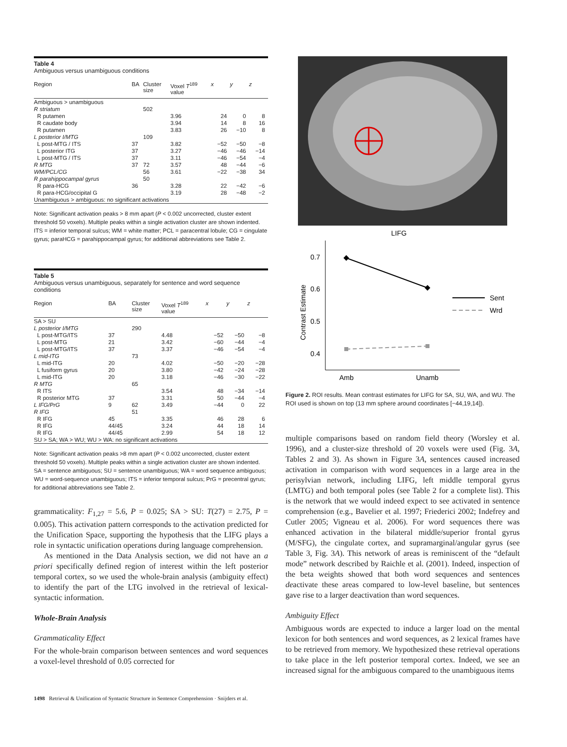Table 4
Ambiguous versus unambiguous conditions
| Region | BA | Cluster size | Voxel T<sup>189</sup> value | x | y | z |
| --- | --- | --- | --- | --- | --- | --- |
| Ambiguous > unambiguous | | | | | | |
| R striatum | | 502 | | | | |
| R putamen | | | 3.96 | 24 | 0 | 8 |
| R caudate body | | | 3.94 | 14 | 8 | 16 |
| R putamen | | | 3.83 | 26 | −10 | 8 |
| L posterior I/MTG | | 109 | | | | |
| L post-MTG / ITS | 37 | | 3.82 | −52 | −50 | −8 |
| L posterior ITG | 37 | | 3.27 | −46 | −46 | −14 |
| L post-MTG / ITS | 37 | | 3.11 | −46 | −54 | −4 |
| R MTG | 37 | 72 | 3.57 | 48 | −44 | −6 |
| WM/PCL/CG | | 56 | 3.61 | −22 | −38 | 34 |
| R parahippocampal gyrus | | 50 | | | | |
| R para-HCG | 36 | | 3.28 | 22 | −42 | −6 |
| R para-HCG/occipital G | | | 3.19 | 28 | −48 | −2 |
| Unambiguous > ambiguous: no significant activations | | | | | | |
Note: Significant activation peaks > 8 mm apart (P < 0.002 uncorrected, cluster extent threshold 50 voxels). Multiple peaks within a single activation cluster are shown indented. ITS = inferior temporal sulcus; WM = white matter; PCL = paracentral lobule; CG = cingulate gyrus; paraHCG = parahippocampal gyrus; for additional abbreviations see Table 2.
Table 5
Ambiguous versus unambiguous, separately for sentence and word sequence conditions
| Region | BA | Cluster size | Voxel T<sup>189</sup> value | x | y | z |
| --- | --- | --- | --- | --- | --- | --- |
| SA > SU | | | | | | |
| L posterior I/MTG | | 290 | | | | |
| L post-MTG/ITS | 37 | | 4.48 | −52 | −50 | −8 |
| L post-MTG | 21 | | 3.42 | −60 | −44 | −4 |
| L post-MTG/ITS | 37 | | 3.37 | −46 | −54 | −4 |
| L mid-ITG | | 73 | | | | |
| L mid-ITG | 20 | | 4.02 | −50 | −20 | −28 |
| L fusiform gyrus | 20 | | 3.80 | −42 | −24 | −28 |
| L mid-ITG | 20 | | 3.18 | −46 | −30 | −22 |
| R MTG | | 65 | | | | |
| R ITS | | | 3.54 | 48 | −34 | −14 |
| R posterior MTG | 37 | | 3.31 | 50 | −44 | −4 |
| L IFG/PrG | 9 | 62 | 3.49 | −44 | 0 | 22 |
| R IFG | | 51 | | | | |
| R IFG | 45 | | 3.35 | 46 | 28 | 6 |
| R IFG | 44/45 | | 3.24 | 44 | 18 | 14 |
| R IFG | 44/45 | | 2.99 | 54 | 18 | 12 |
| SU > SA; WA > WU; WU > WA: no significant activations | | | | | | |
Note: Significant activation peaks >8 mm apart (P < 0.002 uncorrected, cluster extent threshold 50 voxels). Multiple peaks within a single activation cluster are shown indented. SA = sentence ambiguous; SU = sentence unambiguous; WA = word sequence ambiguous; WU = word-sequence unambiguous; ITS = inferior temporal sulcus; PrG = precentral gyrus; for additional abbreviations see Table 2.
grammaticality: F<sub>1,27</sub> = 5.6, P = 0.025; SA > SU: T(27) = 2.75, P = 0.005). This activation pattern corresponds to the activation predicted for the Unification Space, supporting the hypothesis that the LIFG plays a role in syntactic unification operations during language comprehension.
As mentioned in the Data Analysis section, we did not have an a priori specifically defined region of interest within the left posterior temporal cortex, so we used the whole-brain analysis (ambiguity effect) to identify the part of the LTG involved in the retrieval of lexical-syntactic information.
Whole-Brain Analysis
Grammaticality Effect
For the whole-brain comparison between sentences and word sequences a voxel-level threshold of 0.05 corrected for
LIFG
0.7
0.6
0.5
0.4
Contrast Estimate
Amb
Unamb
Sent
Wrd
Figure 2. ROI results. Mean contrast estimates for LIFG for SA, SU, WA, and WU. The ROI used is shown on top (13 mm sphere around coordinates [−44,19,14]).
multiple comparisons based on random field theory (Worsley et al. 1996), and a cluster-size threshold of 20 voxels were used (Fig. 3A, Tables 2 and 3). As shown in Figure 3A, sentences caused increased activation in comparison with word sequences in a large area in the perisylvian network, including LIFG, left middle temporal gyrus (LMTG) and both temporal poles (see Table 2 for a complete list). This is the network that we would indeed expect to see activated in sentence comprehension (e.g., Bavelier et al. 1997; Friederici 2002; Indefrey and Cutler 2005; Vigneau et al. 2006). For word sequences there was enhanced activation in the bilateral middle/superior frontal gyrus (M/SFG), the cingulate cortex, and supramarginal/angular gyrus (see Table 3, Fig. 3A). This network of areas is reminiscent of the “default mode” network described by Raichle et al. (2001). Indeed, inspection of the beta weights showed that both word sequences and sentences deactivate these areas compared to low-level baseline, but sentences gave rise to a larger deactivation than word sequences.
Ambiguity Effect
Ambiguous words are expected to induce a larger load on the mental lexicon for both sentences and word sequences, as 2 lexical frames have to be retrieved from memory. We hypothesized these retrieval operations to take place in the left posterior temporal cortex. Indeed, we see an increased signal for the ambiguous compared to the unambiguous items
1498 Retrieval & Unification of Syntactic Structure in Sentence Comprehension · Snijders et al.